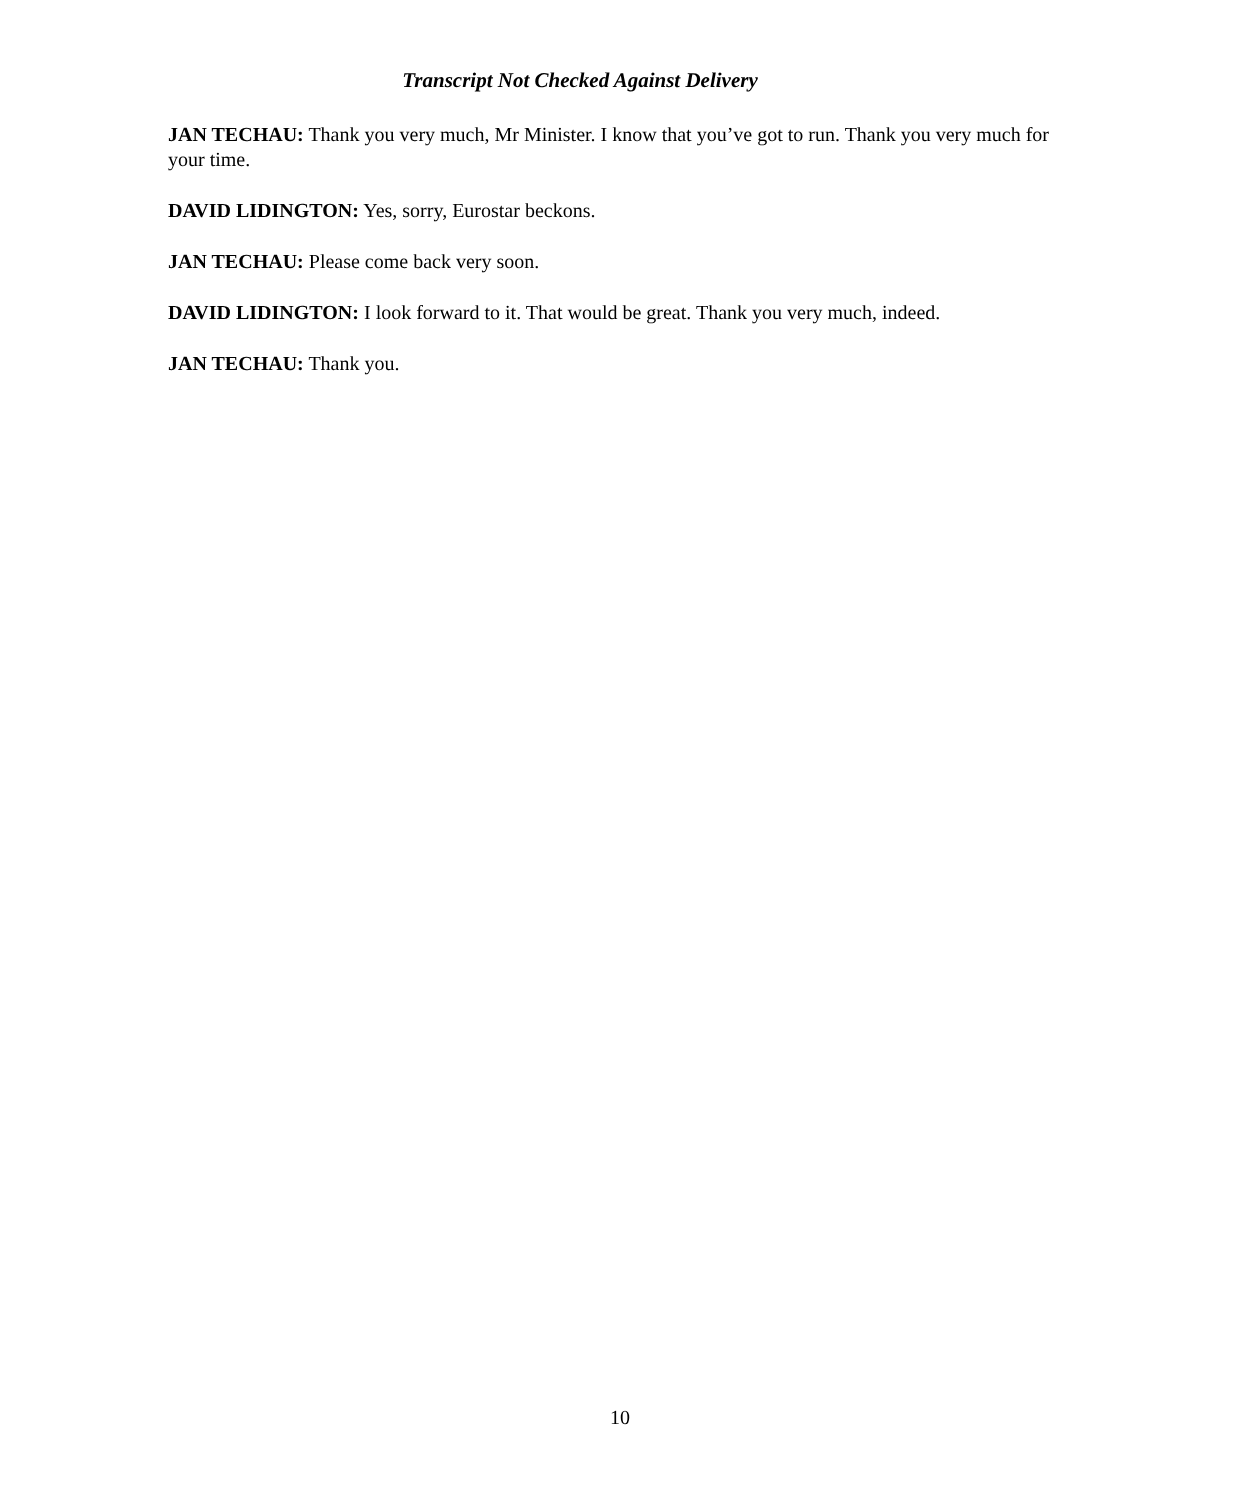Transcript Not Checked Against Delivery
JAN TECHAU: Thank you very much, Mr Minister. I know that you’ve got to run. Thank you very much for your time.
DAVID LIDINGTON: Yes, sorry, Eurostar beckons.
JAN TECHAU: Please come back very soon.
DAVID LIDINGTON: I look forward to it. That would be great. Thank you very much, indeed.
JAN TECHAU: Thank you.
10